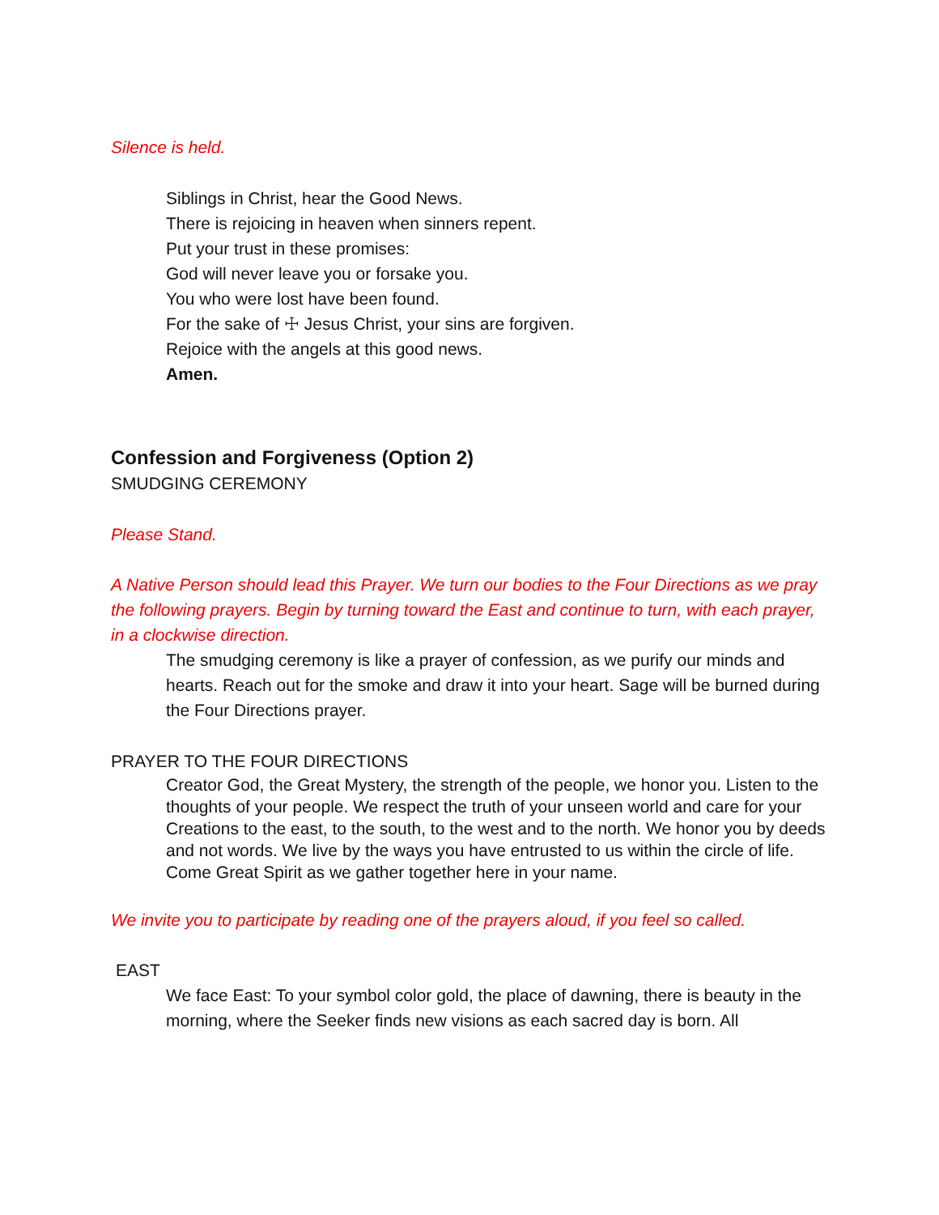Silence is held.
Siblings in Christ, hear the Good News.
There is rejoicing in heaven when sinners repent.
Put your trust in these promises:
God will never leave you or forsake you.
You who were lost have been found.
For the sake of ☩ Jesus Christ, your sins are forgiven.
Rejoice with the angels at this good news.
Amen.
Confession and Forgiveness (Option 2)
SMUDGING CEREMONY
Please Stand.
A Native Person should lead this Prayer. We turn our bodies to the Four Directions as we pray the following prayers. Begin by turning toward the East and continue to turn, with each prayer, in a clockwise direction.
The smudging ceremony is like a prayer of confession, as we purify our minds and hearts. Reach out for the smoke and draw it into your heart. Sage will be burned during the Four Directions prayer.
PRAYER TO THE FOUR DIRECTIONS
Creator God, the Great Mystery, the strength of the people, we honor you. Listen to the thoughts of your people. We respect the truth of your unseen world and care for your Creations to the east, to the south, to the west and to the north. We honor you by deeds and not words. We live by the ways you have entrusted to us within the circle of life. Come Great Spirit as we gather together here in your name.
We invite you to participate by reading one of the prayers aloud, if you feel so called.
EAST
We face East: To your symbol color gold, the place of dawning, there is beauty in the morning, where the Seeker finds new visions as each sacred day is born. All